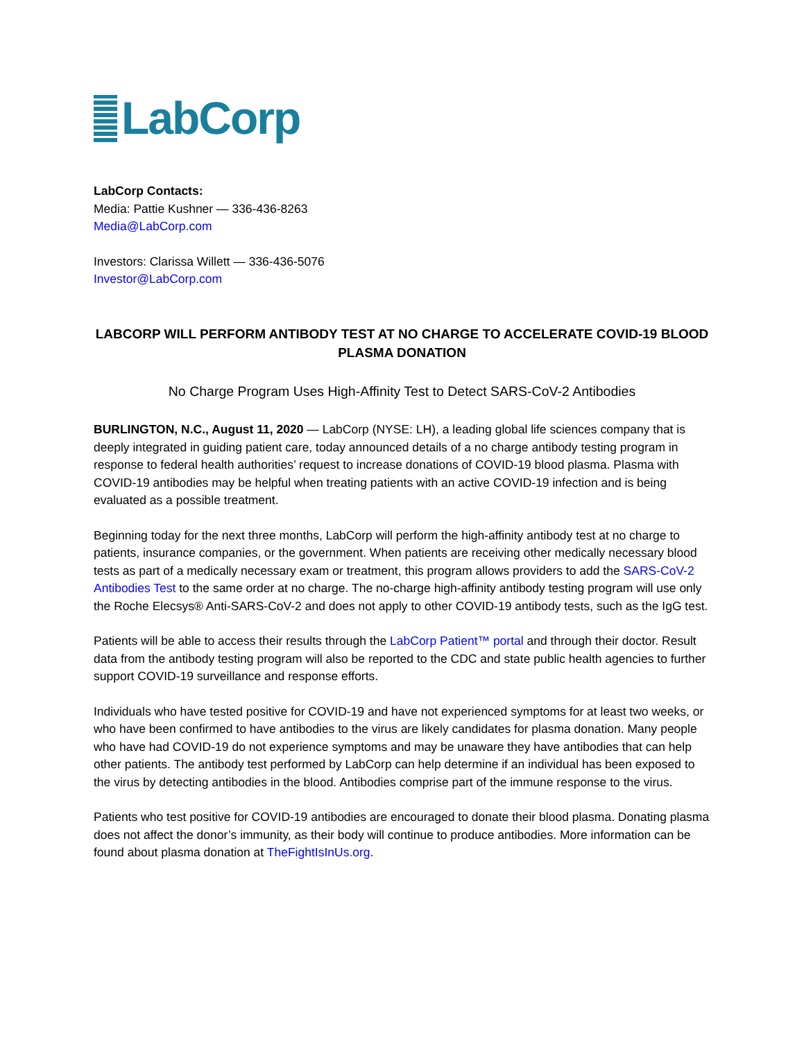LabCorp
LabCorp Contacts:
Media: Pattie Kushner — 336-436-8263
Media@LabCorp.com
Investors: Clarissa Willett — 336-436-5076
Investor@LabCorp.com
LABCORP WILL PERFORM ANTIBODY TEST AT NO CHARGE TO ACCELERATE COVID-19 BLOOD PLASMA DONATION
No Charge Program Uses High-Affinity Test to Detect SARS-CoV-2 Antibodies
BURLINGTON, N.C., August 11, 2020 — LabCorp (NYSE: LH), a leading global life sciences company that is deeply integrated in guiding patient care, today announced details of a no charge antibody testing program in response to federal health authorities’ request to increase donations of COVID-19 blood plasma. Plasma with COVID-19 antibodies may be helpful when treating patients with an active COVID-19 infection and is being evaluated as a possible treatment.
Beginning today for the next three months, LabCorp will perform the high-affinity antibody test at no charge to patients, insurance companies, or the government. When patients are receiving other medically necessary blood tests as part of a medically necessary exam or treatment, this program allows providers to add the SARS-CoV-2 Antibodies Test to the same order at no charge. The no-charge high-affinity antibody testing program will use only the Roche Elecsys® Anti-SARS-CoV-2 and does not apply to other COVID-19 antibody tests, such as the IgG test.
Patients will be able to access their results through the LabCorp Patient™ portal and through their doctor. Result data from the antibody testing program will also be reported to the CDC and state public health agencies to further support COVID-19 surveillance and response efforts.
Individuals who have tested positive for COVID-19 and have not experienced symptoms for at least two weeks, or who have been confirmed to have antibodies to the virus are likely candidates for plasma donation. Many people who have had COVID-19 do not experience symptoms and may be unaware they have antibodies that can help other patients. The antibody test performed by LabCorp can help determine if an individual has been exposed to the virus by detecting antibodies in the blood. Antibodies comprise part of the immune response to the virus.
Patients who test positive for COVID-19 antibodies are encouraged to donate their blood plasma. Donating plasma does not affect the donor’s immunity, as their body will continue to produce antibodies. More information can be found about plasma donation at TheFightIsInUs.org.